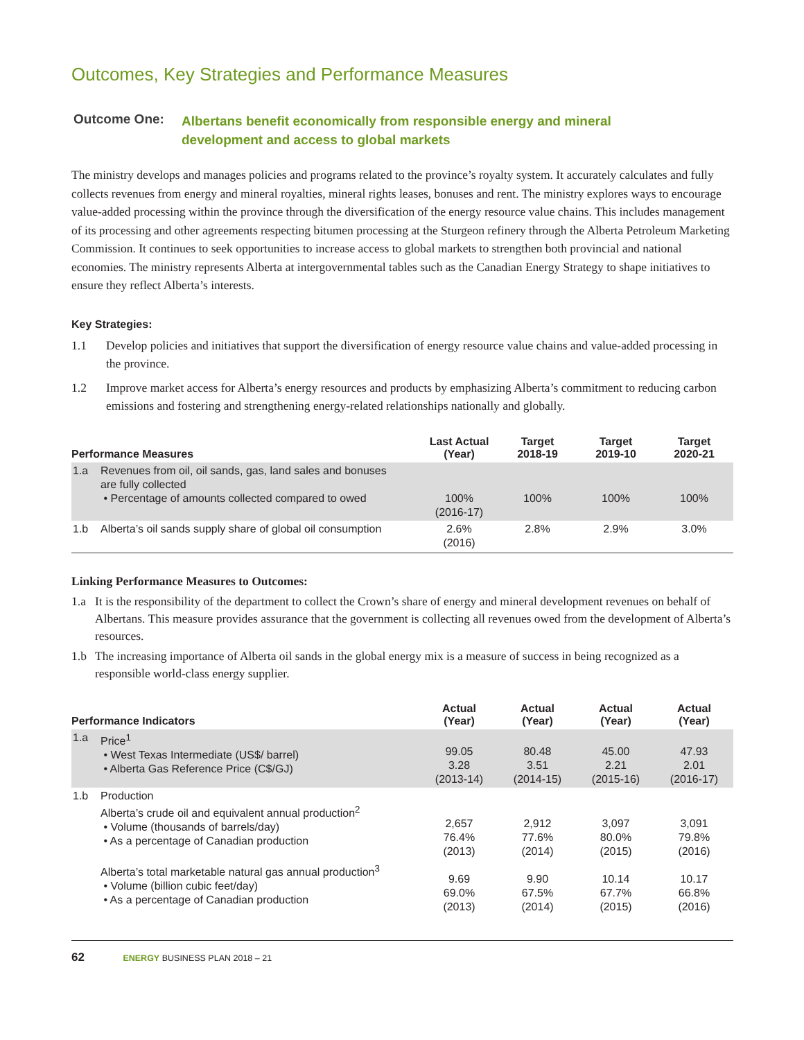Outcomes, Key Strategies and Performance Measures
Outcome One:
Albertans benefit economically from responsible energy and mineral development and access to global markets
The ministry develops and manages policies and programs related to the province’s royalty system. It accurately calculates and fully collects revenues from energy and mineral royalties, mineral rights leases, bonuses and rent. The ministry explores ways to encourage value-added processing within the province through the diversification of the energy resource value chains. This includes management of its processing and other agreements respecting bitumen processing at the Sturgeon refinery through the Alberta Petroleum Marketing Commission. It continues to seek opportunities to increase access to global markets to strengthen both provincial and national economies. The ministry represents Alberta at intergovernmental tables such as the Canadian Energy Strategy to shape initiatives to ensure they reflect Alberta’s interests.
Key Strategies:
1.1 Develop policies and initiatives that support the diversification of energy resource value chains and value-added processing in the province.
1.2 Improve market access for Alberta’s energy resources and products by emphasizing Alberta’s commitment to reducing carbon emissions and fostering and strengthening energy-related relationships nationally and globally.
| Performance Measures | | Last Actual (Year) | Target 2018-19 | Target 2019-10 | Target 2020-21 |
| --- | --- | --- | --- | --- | --- |
| 1.a | Revenues from oil, oil sands, gas, land sales and bonuses are fully collected • Percentage of amounts collected compared to owed | 100% (2016-17) | 100% | 100% | 100% |
| 1.b | Alberta’s oil sands supply share of global oil consumption | 2.6% (2016) | 2.8% | 2.9% | 3.0% |
Linking Performance Measures to Outcomes:
1.a It is the responsibility of the department to collect the Crown’s share of energy and mineral development revenues on behalf of Albertans. This measure provides assurance that the government is collecting all revenues owed from the development of Alberta’s resources.
1.b The increasing importance of Alberta oil sands in the global energy mix is a measure of success in being recognized as a responsible world-class energy supplier.
| Performance Indicators | | Actual (Year) | Actual (Year) | Actual (Year) | Actual (Year) |
| --- | --- | --- | --- | --- | --- |
| 1.a | Price<sup>1</sup> • West Texas Intermediate (US$/ barrel) • Alberta Gas Reference Price (C$/GJ) | 99.05 3.28 (2013-14) | 80.48 3.51 (2014-15) | 45.00 2.21 (2015-16) | 47.93 2.01 (2016-17) |
| 1.b | Production Alberta’s crude oil and equivalent annual production<sup>2</sup> • Volume (thousands of barrels/day) • As a percentage of Canadian production Alberta’s total marketable natural gas annual production<sup>3</sup> • Volume (billion cubic feet/day) • As a percentage of Canadian production | 2,657 76.4% (2013) 9.69 69.0% (2013) | 2,912 77.6% (2014) 9.90 67.5% (2014) | 3,097 80.0% (2015) 10.14 67.7% (2015) | 3,091 79.8% (2016) 10.17 66.8% (2016) |
62 ENERGY BUSINESS PLAN 2018 – 21